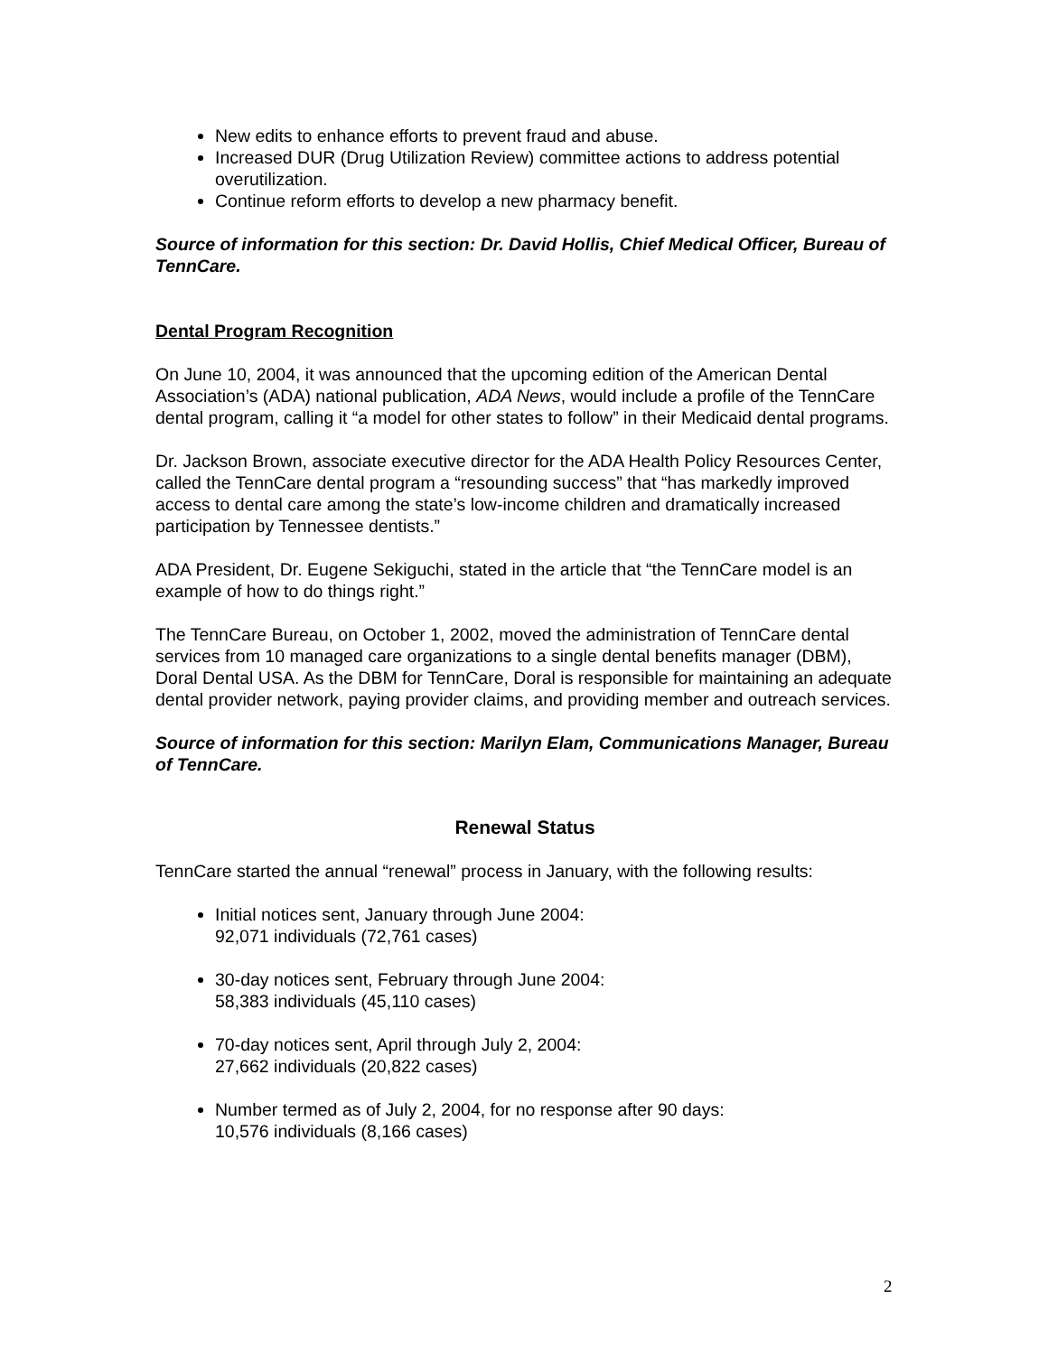New edits to enhance efforts to prevent fraud and abuse.
Increased DUR (Drug Utilization Review) committee actions to address potential overutilization.
Continue reform efforts to develop a new pharmacy benefit.
Source of information for this section: Dr. David Hollis, Chief Medical Officer, Bureau of TennCare.
Dental Program Recognition
On June 10, 2004, it was announced that the upcoming edition of the American Dental Association’s (ADA) national publication, ADA News, would include a profile of the TennCare dental program, calling it “a model for other states to follow” in their Medicaid dental programs.
Dr. Jackson Brown, associate executive director for the ADA Health Policy Resources Center, called the TennCare dental program a “resounding success” that “has markedly improved access to dental care among the state’s low-income children and dramatically increased participation by Tennessee dentists.”
ADA President, Dr. Eugene Sekiguchi, stated in the article that “the TennCare model is an example of how to do things right.”
The TennCare Bureau, on October 1, 2002, moved the administration of TennCare dental services from 10 managed care organizations to a single dental benefits manager (DBM), Doral Dental USA. As the DBM for TennCare, Doral is responsible for maintaining an adequate dental provider network, paying provider claims, and providing member and outreach services.
Source of information for this section: Marilyn Elam, Communications Manager, Bureau of TennCare.
Renewal Status
TennCare started the annual “renewal” process in January, with the following results:
Initial notices sent, January through June 2004:
92,071 individuals (72,761 cases)
30-day notices sent, February through June 2004:
58,383 individuals (45,110 cases)
70-day notices sent, April through July 2, 2004:
27,662 individuals (20,822 cases)
Number termed as of July 2, 2004, for no response after 90 days:
10,576 individuals (8,166 cases)
2